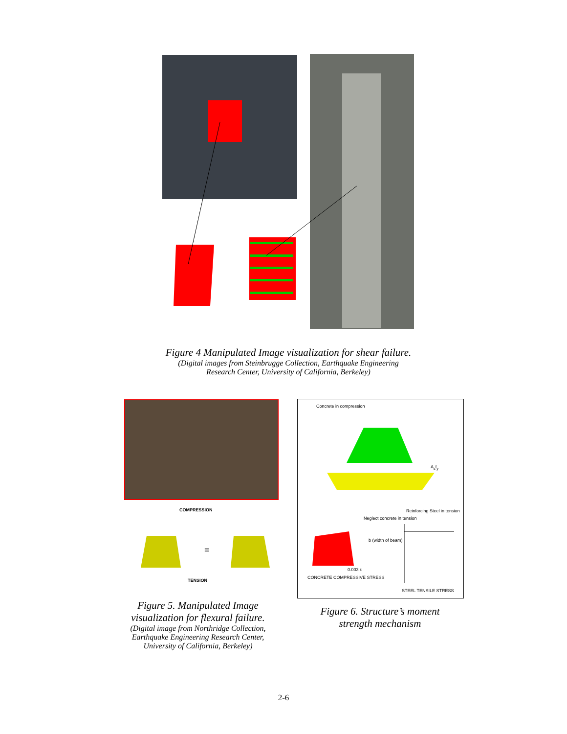Figure 4 Manipulated Image visualization for shear failure.
(Digital images from Steinbrugge Collection, Earthquake Engineering
Research Center, University of California, Berkeley)
COMPRESSION
≡
TENSION
Concrete in compression
A<sub>s</sub>f<sub>y</sub>
Reinforcing Steel in tension
Neglect concrete in tension
b (width of beam)
0.003 ε
CONCRETE COMPRESSIVE STRESS
STEEL TENSILE STRESS
Figure 5. Manipulated Image visualization for flexural failure.
(Digital image from Northridge Collection, Earthquake Engineering Research Center, University of California, Berkeley)
Figure 6. Structure’s moment strength mechanism
2-6